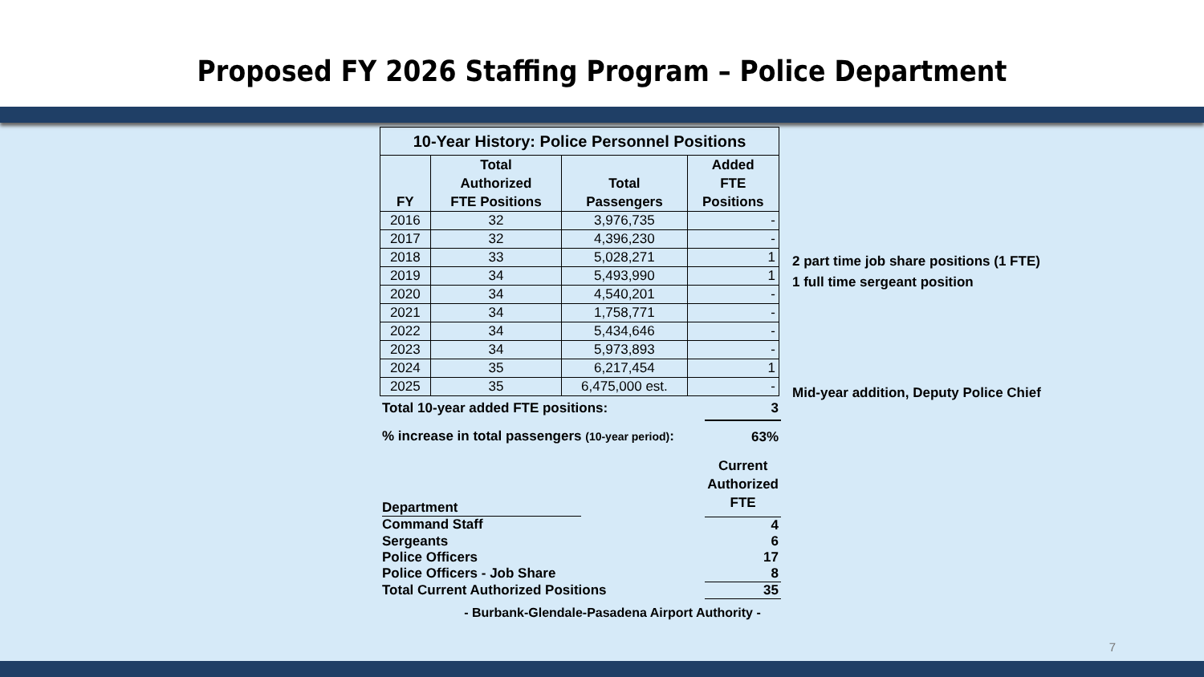Proposed FY 2026 Staffing Program – Police Department
| 10-Year History: Police Personnel Positions | | | |
| --- | --- | --- | --- |
| FY | Total Authorized FTE Positions | Total Passengers | Added FTE Positions |
| 2016 | 32 | 3,976,735 | - |
| 2017 | 32 | 4,396,230 | - |
| 2018 | 33 | 5,028,271 | 1 |
| 2019 | 34 | 5,493,990 | 1 |
| 2020 | 34 | 4,540,201 | - |
| 2021 | 34 | 1,758,771 | - |
| 2022 | 34 | 5,434,646 | - |
| 2023 | 34 | 5,973,893 | - |
| 2024 | 35 | 6,217,454 | 1 |
| 2025 | 35 | 6,475,000 est. | - |
| Total 10-year added FTE positions: | 3 |
| % increase in total passengers (10-year period) : | 63% |
| Department | Current Authorized FTE |
| Command Staff | 4 |
| Sergeants | 6 |
| Police Officers | 17 |
| Police Officers - Job Share | 8 |
| Total Current Authorized Positions | 35 |
- Burbank-Glendale-Pasadena Airport Authority -
2 part time job share positions (1 FTE)
1 full time sergeant position
Mid-year addition, Deputy Police Chief
7